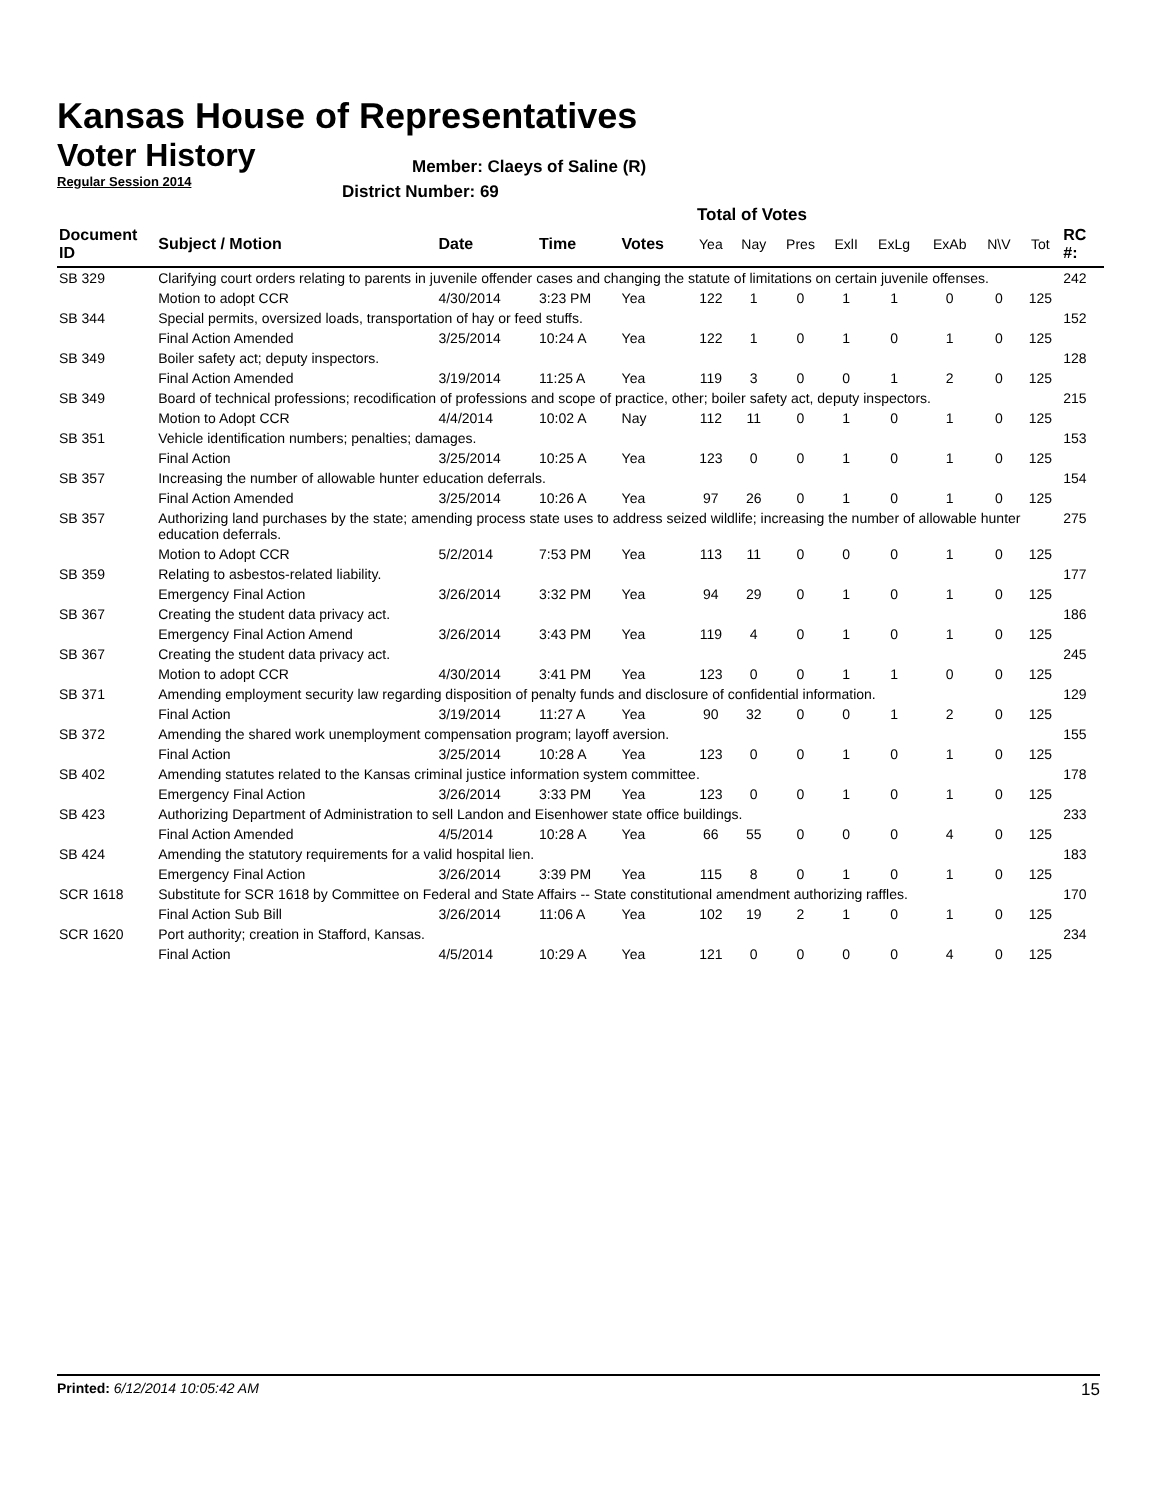Kansas House of Representatives
Voter History
Regular Session 2014
Member: Claeys of Saline (R)
District Number: 69
Total of Votes
| Document ID | Subject / Motion | Date | Time | Votes | Yea | Nay | Pres | ExlI | ExLg | ExAb | N\V | Tot | RC #: |
| --- | --- | --- | --- | --- | --- | --- | --- | --- | --- | --- | --- | --- | --- |
| SB 329 | Clarifying court orders relating to parents in juvenile offender cases and changing the statute of limitations on certain juvenile offenses. | | | | | | | | | | | | 242 |
| | Motion to adopt CCR | 4/30/2014 | 3:23 PM | Yea | 122 | 1 | 0 | 1 | 1 | 0 | 0 | 125 | |
| SB 344 | Special permits, oversized loads, transportation of hay or feed stuffs. | | | | | | | | | | | | 152 |
| | Final Action Amended | 3/25/2014 | 10:24 A | Yea | 122 | 1 | 0 | 1 | 0 | 1 | 0 | 125 | |
| SB 349 | Boiler safety act; deputy inspectors. | | | | | | | | | | | | 128 |
| | Final Action Amended | 3/19/2014 | 11:25 A | Yea | 119 | 3 | 0 | 0 | 1 | 2 | 0 | 125 | |
| SB 349 | Board of technical professions; recodification of professions and scope of practice, other; boiler safety act, deputy inspectors. | | | | | | | | | | | | 215 |
| | Motion to Adopt CCR | 4/4/2014 | 10:02 A | Nay | 112 | 11 | 0 | 1 | 0 | 1 | 0 | 125 | |
| SB 351 | Vehicle identification numbers; penalties; damages. | | | | | | | | | | | | 153 |
| | Final Action | 3/25/2014 | 10:25 A | Yea | 123 | 0 | 0 | 1 | 0 | 1 | 0 | 125 | |
| SB 357 | Increasing the number of allowable hunter education deferrals. | | | | | | | | | | | | 154 |
| | Final Action Amended | 3/25/2014 | 10:26 A | Yea | 97 | 26 | 0 | 1 | 0 | 1 | 0 | 125 | |
| SB 357 | Authorizing land purchases by the state; amending process state uses to address seized wildlife; increasing the number of allowable hunter education deferrals. | | | | | | | | | | | | 275 |
| | Motion to Adopt CCR | 5/2/2014 | 7:53 PM | Yea | 113 | 11 | 0 | 0 | 0 | 1 | 0 | 125 | |
| SB 359 | Relating to asbestos-related liability. | | | | | | | | | | | | 177 |
| | Emergency Final Action | 3/26/2014 | 3:32 PM | Yea | 94 | 29 | 0 | 1 | 0 | 1 | 0 | 125 | |
| SB 367 | Creating the student data privacy act. | | | | | | | | | | | | 186 |
| | Emergency Final Action Amend | 3/26/2014 | 3:43 PM | Yea | 119 | 4 | 0 | 1 | 0 | 1 | 0 | 125 | |
| SB 367 | Creating the student data privacy act. | | | | | | | | | | | | 245 |
| | Motion to adopt CCR | 4/30/2014 | 3:41 PM | Yea | 123 | 0 | 0 | 1 | 1 | 0 | 0 | 125 | |
| SB 371 | Amending employment security law regarding disposition of penalty funds and disclosure of confidential information. | | | | | | | | | | | | 129 |
| | Final Action | 3/19/2014 | 11:27 A | Yea | 90 | 32 | 0 | 0 | 1 | 2 | 0 | 125 | |
| SB 372 | Amending the shared work unemployment compensation program; layoff aversion. | | | | | | | | | | | | 155 |
| | Final Action | 3/25/2014 | 10:28 A | Yea | 123 | 0 | 0 | 1 | 0 | 1 | 0 | 125 | |
| SB 402 | Amending statutes related to the Kansas criminal justice information system committee. | | | | | | | | | | | | 178 |
| | Emergency Final Action | 3/26/2014 | 3:33 PM | Yea | 123 | 0 | 0 | 1 | 0 | 1 | 0 | 125 | |
| SB 423 | Authorizing Department of Administration to sell Landon and Eisenhower state office buildings. | | | | | | | | | | | | 233 |
| | Final Action Amended | 4/5/2014 | 10:28 A | Yea | 66 | 55 | 0 | 0 | 0 | 4 | 0 | 125 | |
| SB 424 | Amending the statutory requirements for a valid hospital lien. | | | | | | | | | | | | 183 |
| | Emergency Final Action | 3/26/2014 | 3:39 PM | Yea | 115 | 8 | 0 | 1 | 0 | 1 | 0 | 125 | |
| SCR 1618 | Substitute for SCR 1618 by Committee on Federal and State Affairs -- State constitutional amendment authorizing raffles. | | | | | | | | | | | | 170 |
| | Final Action Sub Bill | 3/26/2014 | 11:06 A | Yea | 102 | 19 | 2 | 1 | 0 | 1 | 0 | 125 | |
| SCR 1620 | Port authority; creation in Stafford, Kansas. | | | | | | | | | | | | 234 |
| | Final Action | 4/5/2014 | 10:29 A | Yea | 121 | 0 | 0 | 0 | 0 | 4 | 0 | 125 | |
Printed: 6/12/2014 10:05:42 AM 15